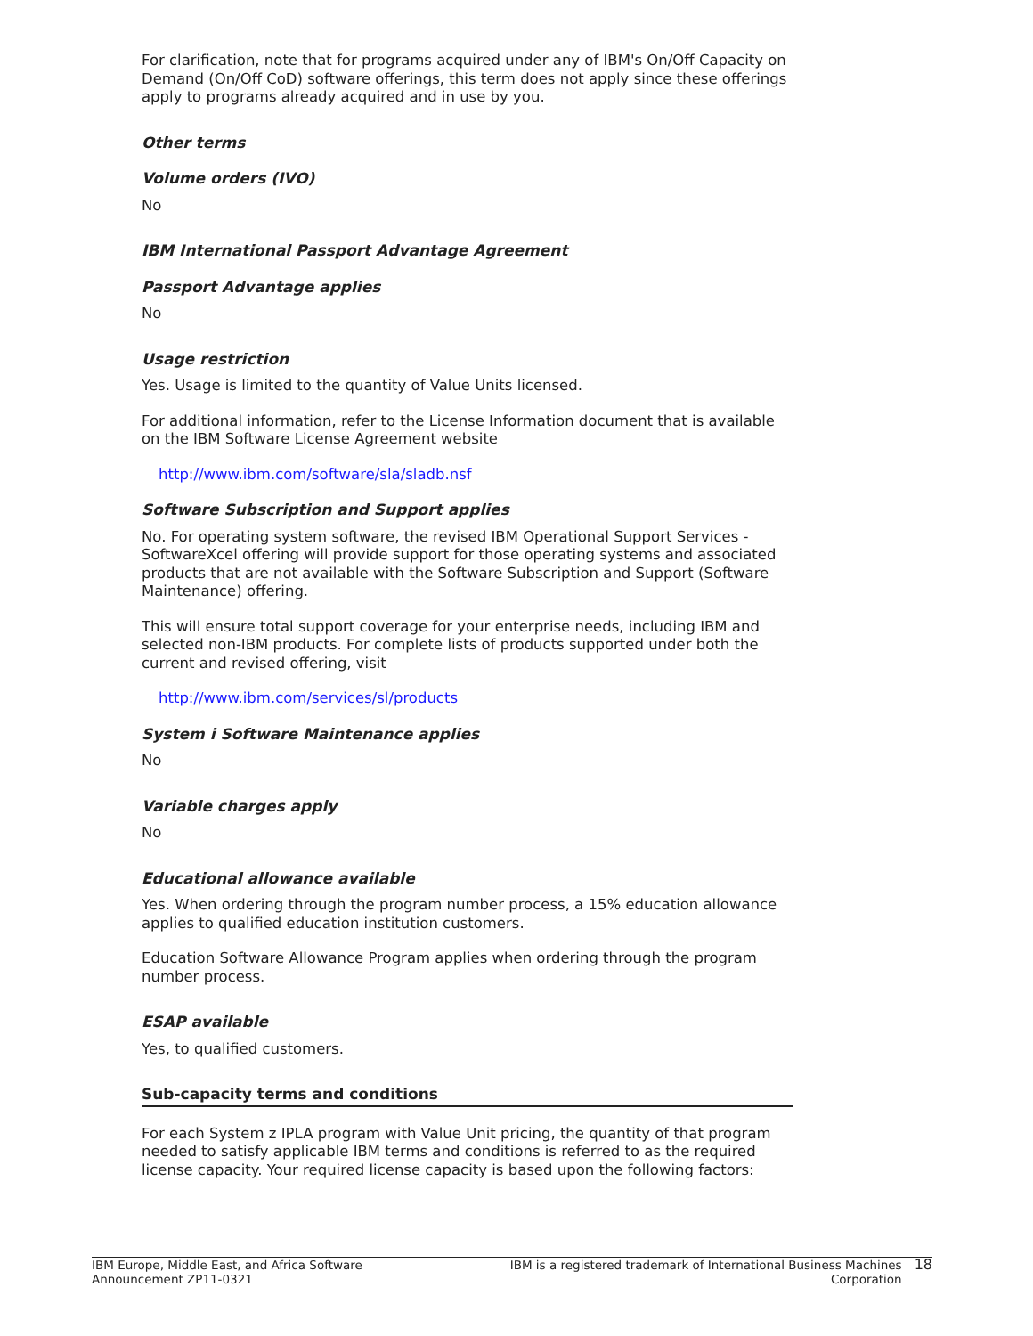For clarification, note that for programs acquired under any of IBM's On/Off Capacity on Demand (On/Off CoD) software offerings, this term does not apply since these offerings apply to programs already acquired and in use by you.
Other terms
Volume orders (IVO)
No
IBM International Passport Advantage Agreement
Passport Advantage applies
No
Usage restriction
Yes. Usage is limited to the quantity of Value Units licensed.
For additional information, refer to the License Information document that is available on the IBM Software License Agreement website
http://www.ibm.com/software/sla/sladb.nsf
Software Subscription and Support applies
No. For operating system software, the revised IBM Operational Support Services - SoftwareXcel offering will provide support for those operating systems and associated products that are not available with the Software Subscription and Support (Software Maintenance) offering.
This will ensure total support coverage for your enterprise needs, including IBM and selected non-IBM products. For complete lists of products supported under both the current and revised offering, visit
http://www.ibm.com/services/sl/products
System i Software Maintenance applies
No
Variable charges apply
No
Educational allowance available
Yes. When ordering through the program number process, a 15% education allowance applies to qualified education institution customers.
Education Software Allowance Program applies when ordering through the program number process.
ESAP available
Yes, to qualified customers.
Sub-capacity terms and conditions
For each System z IPLA program with Value Unit pricing, the quantity of that program needed to satisfy applicable IBM terms and conditions is referred to as the required license capacity. Your required license capacity is based upon the following factors:
IBM Europe, Middle East, and Africa Software Announcement ZP11-0321
IBM is a registered trademark of International Business Machines Corporation
18